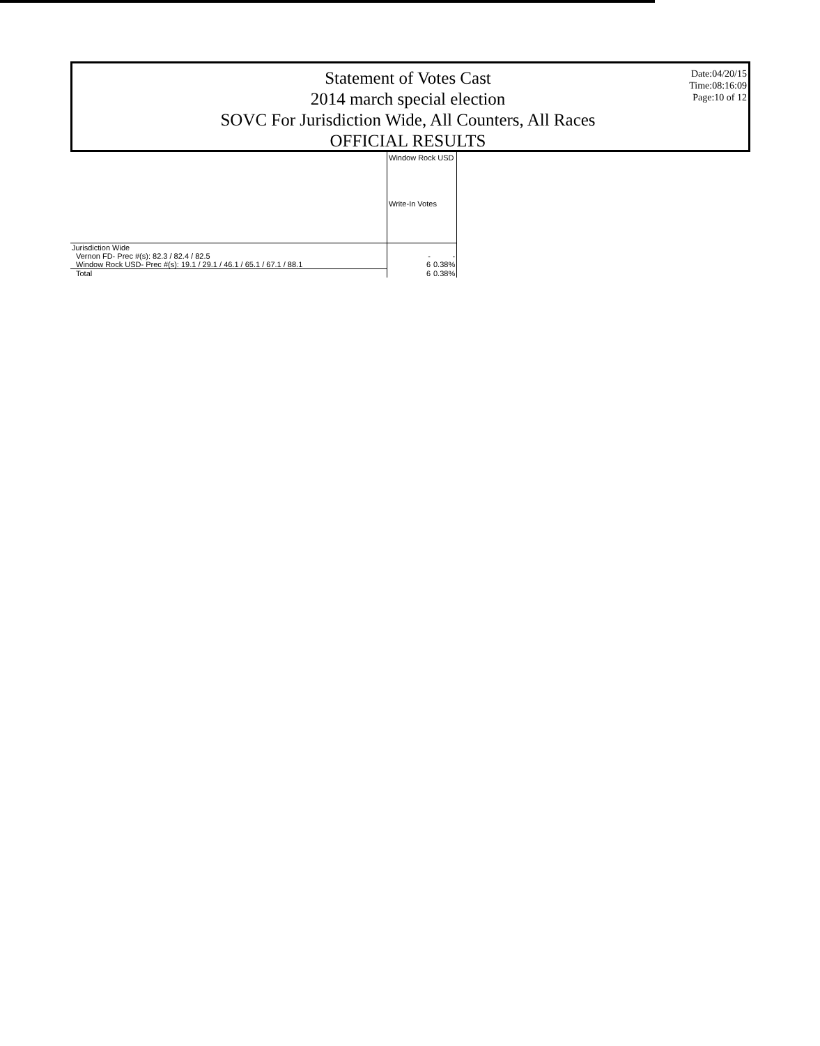Statement of Votes Cast
2014 march special election
SOVC For Jurisdiction Wide, All Counters, All Races
OFFICIAL RESULTS
Date:04/20/15
Time:08:16:09
Page:10 of 12
| | Window Rock USD | |
| --- | --- | --- |
| | Write-In Votes | |
| Jurisdiction Wide | | |
| Vernon FD- Prec #(s): 82.3 / 82.4 / 82.5 | - | - |
| Window Rock USD- Prec #(s): 19.1 / 29.1 / 46.1 / 65.1 / 67.1 / 88.1 | 6 | 0.38% |
| Total | 6 | 0.38% |